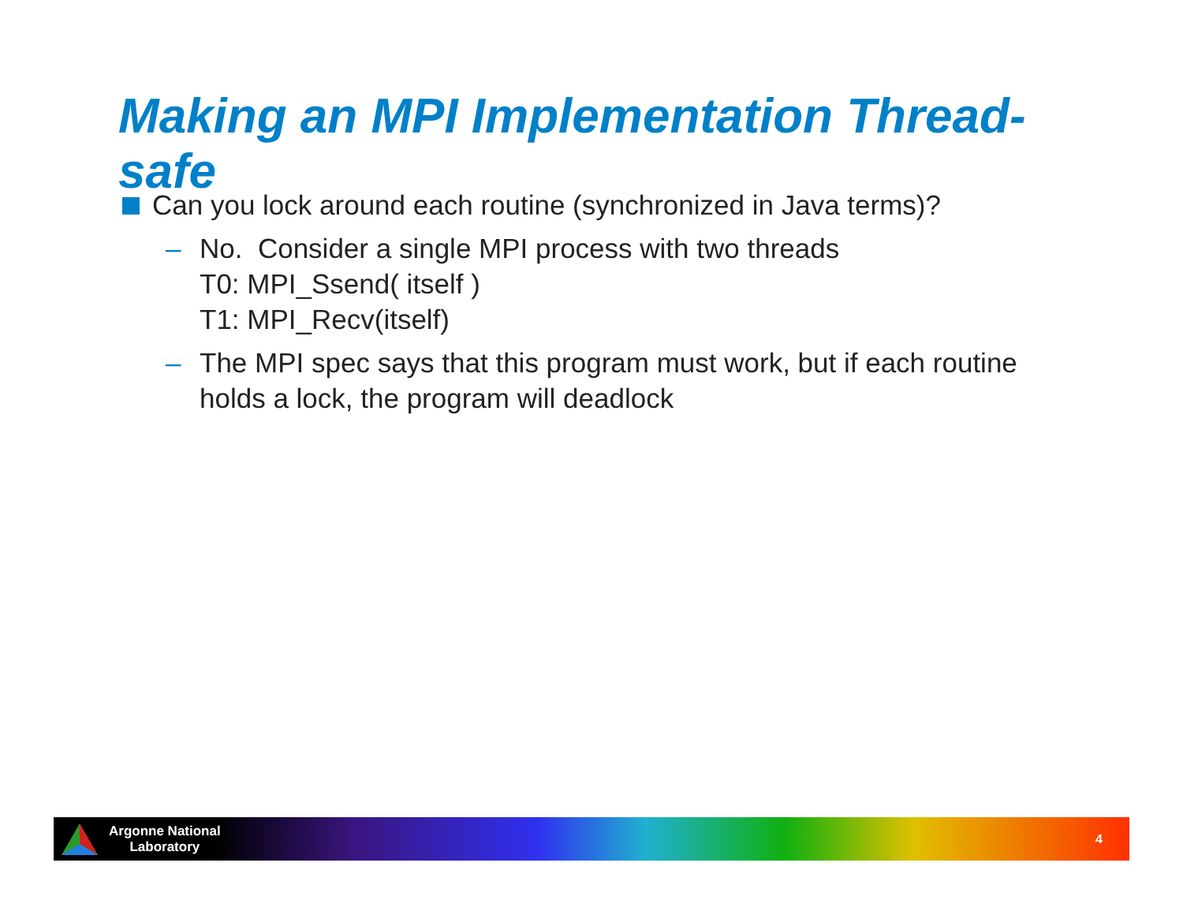Making an MPI Implementation Thread-safe
Can you lock around each routine (synchronized in Java terms)?
– No. Consider a single MPI process with two threads
T0: MPI_Ssend( itself )
T1: MPI_Recv(itself)
– The MPI spec says that this program must work, but if each routine holds a lock, the program will deadlock
Argonne National
Laboratory
4